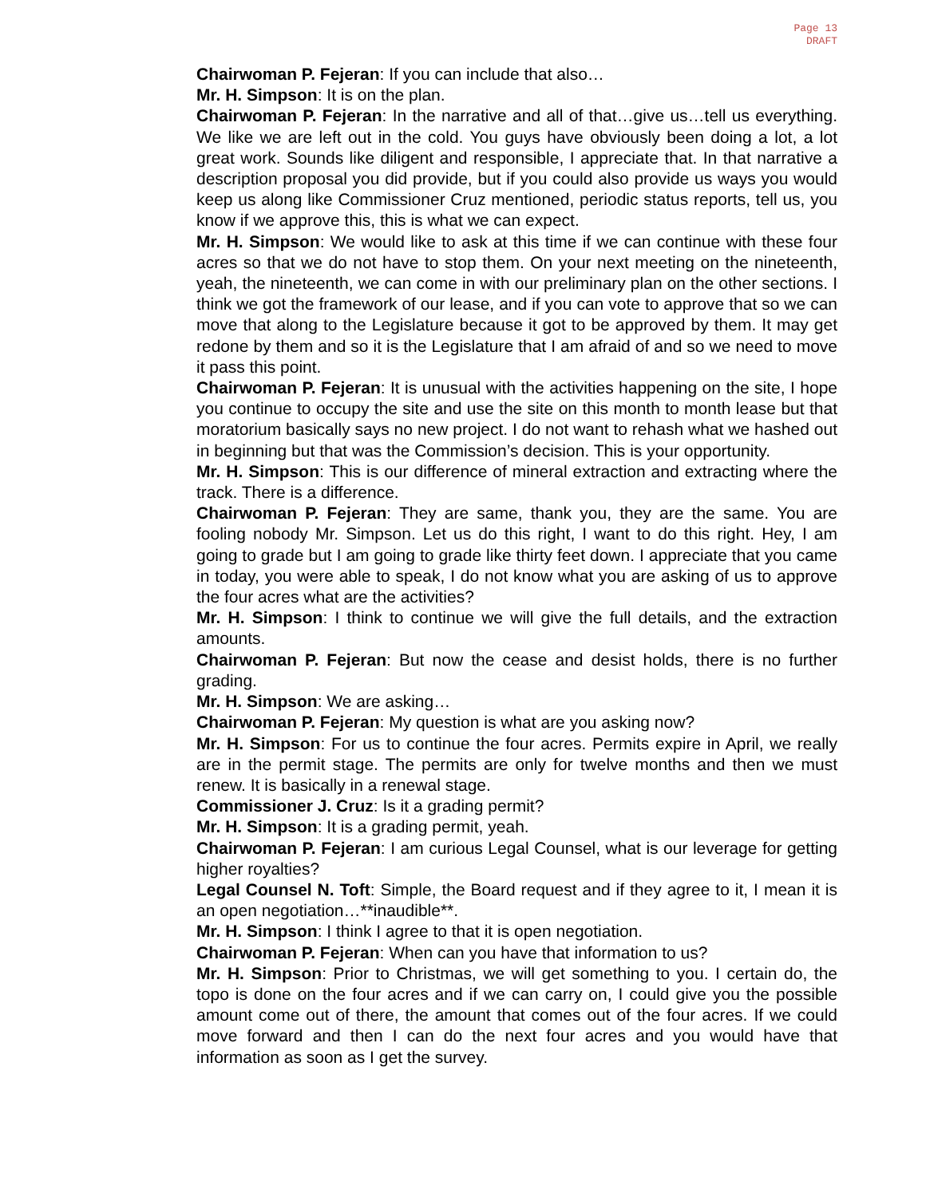Page 13
DRAFT
Chairwoman P. Fejeran: If you can include that also…
Mr. H. Simpson: It is on the plan.
Chairwoman P. Fejeran: In the narrative and all of that…give us…tell us everything. We like we are left out in the cold. You guys have obviously been doing a lot, a lot great work. Sounds like diligent and responsible, I appreciate that. In that narrative a description proposal you did provide, but if you could also provide us ways you would keep us along like Commissioner Cruz mentioned, periodic status reports, tell us, you know if we approve this, this is what we can expect.
Mr. H. Simpson: We would like to ask at this time if we can continue with these four acres so that we do not have to stop them. On your next meeting on the nineteenth, yeah, the nineteenth, we can come in with our preliminary plan on the other sections. I think we got the framework of our lease, and if you can vote to approve that so we can move that along to the Legislature because it got to be approved by them. It may get redone by them and so it is the Legislature that I am afraid of and so we need to move it pass this point.
Chairwoman P. Fejeran: It is unusual with the activities happening on the site, I hope you continue to occupy the site and use the site on this month to month lease but that moratorium basically says no new project. I do not want to rehash what we hashed out in beginning but that was the Commission’s decision. This is your opportunity.
Mr. H. Simpson: This is our difference of mineral extraction and extracting where the track. There is a difference.
Chairwoman P. Fejeran: They are same, thank you, they are the same. You are fooling nobody Mr. Simpson. Let us do this right, I want to do this right. Hey, I am going to grade but I am going to grade like thirty feet down. I appreciate that you came in today, you were able to speak, I do not know what you are asking of us to approve the four acres what are the activities?
Mr. H. Simpson: I think to continue we will give the full details, and the extraction amounts.
Chairwoman P. Fejeran: But now the cease and desist holds, there is no further grading.
Mr. H. Simpson: We are asking…
Chairwoman P. Fejeran: My question is what are you asking now?
Mr. H. Simpson: For us to continue the four acres. Permits expire in April, we really are in the permit stage. The permits are only for twelve months and then we must renew. It is basically in a renewal stage.
Commissioner J. Cruz: Is it a grading permit?
Mr. H. Simpson: It is a grading permit, yeah.
Chairwoman P. Fejeran: I am curious Legal Counsel, what is our leverage for getting higher royalties?
Legal Counsel N. Toft: Simple, the Board request and if they agree to it, I mean it is an open negotiation…**inaudible**.
Mr. H. Simpson: I think I agree to that it is open negotiation.
Chairwoman P. Fejeran: When can you have that information to us?
Mr. H. Simpson: Prior to Christmas, we will get something to you. I certain do, the topo is done on the four acres and if we can carry on, I could give you the possible amount come out of there, the amount that comes out of the four acres. If we could move forward and then I can do the next four acres and you would have that information as soon as I get the survey.